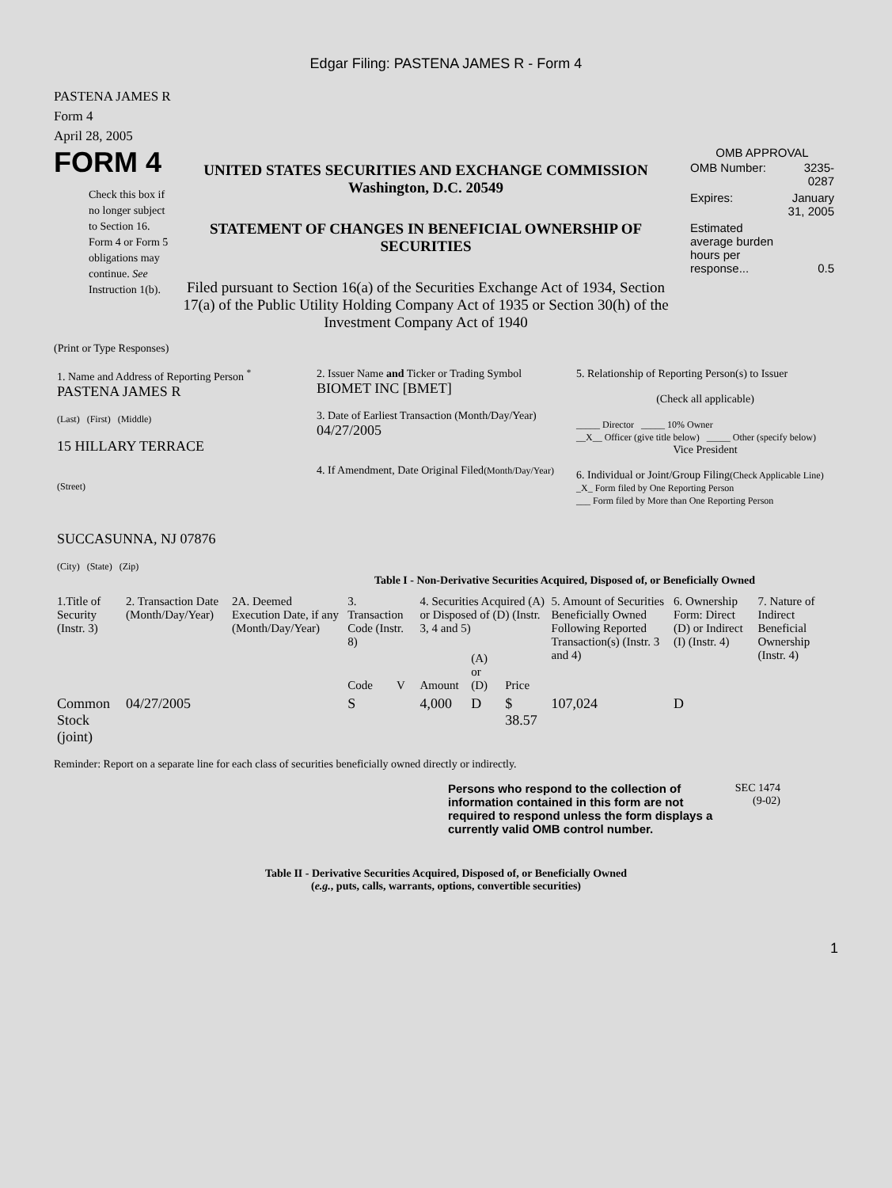Edgar Filing: PASTENA JAMES R - Form 4
PASTENA JAMES R
Form 4
April 28, 2005
FORM 4
Check this box if no longer subject to Section 16. Form 4 or Form 5 obligations may continue. See Instruction 1(b).
UNITED STATES SECURITIES AND EXCHANGE COMMISSION
Washington, D.C. 20549
STATEMENT OF CHANGES IN BENEFICIAL OWNERSHIP OF SECURITIES
Filed pursuant to Section 16(a) of the Securities Exchange Act of 1934, Section 17(a) of the Public Utility Holding Company Act of 1935 or Section 30(h) of the Investment Company Act of 1940
OMB APPROVAL
| OMB Number: | 3235-0287 |
| Expires: | January 31, 2005 |
| Estimated average burden hours per response... | 0.5 |
(Print or Type Responses)
| 1. Name and Address of Reporting Person <sup>*</sup> PASTENA JAMES R (Last) (First) (Middle) 15 HILLARY TERRACE (Street) SUCCASUNNA, NJ 07876 (City) (State) (Zip) | 2. Issuer Name and Ticker or Trading Symbol BIOMET INC [BMET] 3. Date of Earliest Transaction (Month/Day/Year) 04/27/2005 4. If Amendment, Date Original Filed (Month/Day/Year) | 5. Relationship of Reporting Person(s) to Issuer (Check all applicable) _____ Director _____ 10% Owner __X__ Officer (give title below) _____ Other (specify below) Vice President 6. Individual or Joint/Group Filing (Check Applicable Line) _X_ Form filed by One Reporting Person ___ Form filed by More than One Reporting Person |
Table I - Non-Derivative Securities Acquired, Disposed of, or Beneficially Owned
| 1.Title of Security (Instr. 3) | 2. Transaction Date (Month/Day/Year) | 2A. Deemed Execution Date, if any (Month/Day/Year) | 3. Transaction Code (Instr. 8) | | 4. Securities Acquired (A) or Disposed of (D) (Instr. 3, 4 and 5) | | | 5. Amount of Securities Beneficially Owned Following Reported Transaction(s) (Instr. 3 and 4) | 6. Ownership Form: Direct (D) or Indirect (I) (Instr. 4) | 7. Nature of Indirect Beneficial Ownership (Instr. 4) |
| --- | --- | --- | --- | --- | --- | --- | --- | --- | --- | --- |
| | | | Code | V | Amount | (A) or (D) | Price | | | |
| Common Stock (joint) | 04/27/2005 | | S | | 4,000 | D | $ 38.57 | 107,024 | D | |
Reminder: Report on a separate line for each class of securities beneficially owned directly or indirectly.
Persons who respond to the collection of information contained in this form are not required to respond unless the form displays a currently valid OMB control number.
SEC 1474
(9-02)
Table II - Derivative Securities Acquired, Disposed of, or Beneficially Owned
(e.g., puts, calls, warrants, options, convertible securities)
1